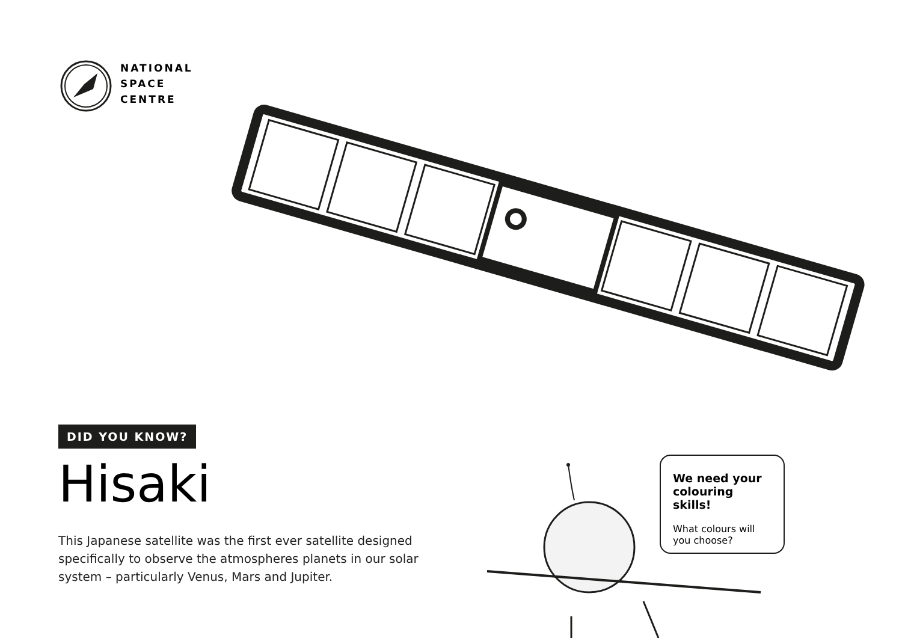NATIONAL
SPACE
CENTRE
DID YOU KNOW?
Hisaki
This Japanese satellite was the first ever satellite designed specifically to observe the atmospheres planets in our solar system – particularly Venus, Mars and Jupiter.
We need your colouring skills!
What colours will you choose?